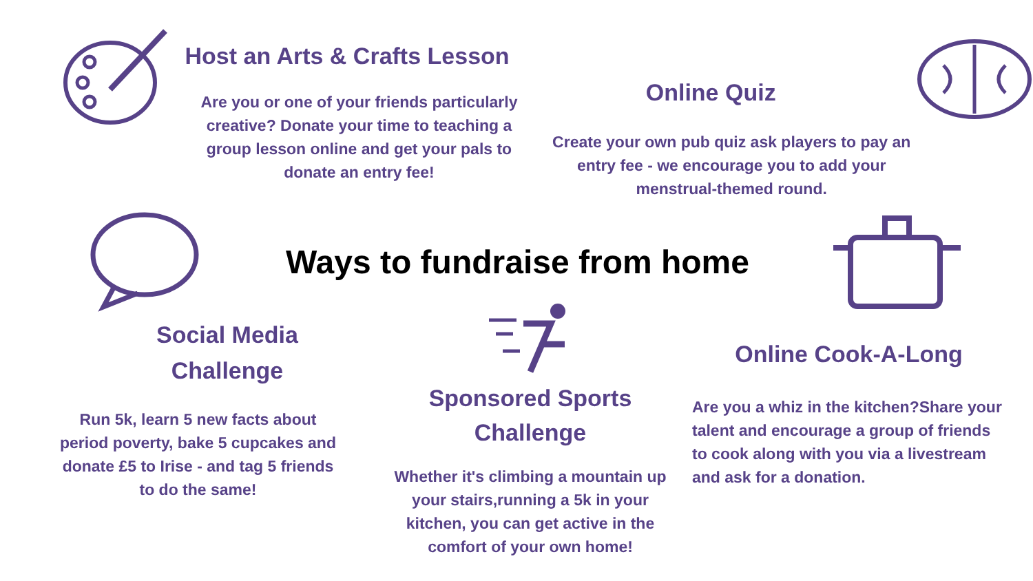Host an Arts & Crafts Lesson
Are you or one of your friends particularly creative? Donate your time to teaching a group lesson online and get your pals to donate an entry fee!
Online Quiz
Create your own pub quiz ask players to pay an entry fee - we encourage you to add your menstrual-themed round.
Ways to fundraise from home
Social Media
Challenge
Run 5k, learn 5 new facts about period poverty, bake 5 cupcakes and donate £5 to Irise - and tag 5 friends to do the same!
Sponsored Sports
Challenge
Whether it's climbing a mountain up your stairs,running a 5k in your kitchen, you can get active in the comfort of your own home!
Online Cook-A-Long
Are you a whiz in the kitchen?Share your talent and encourage a group of friends to cook along with you via a livestream and ask for a donation.